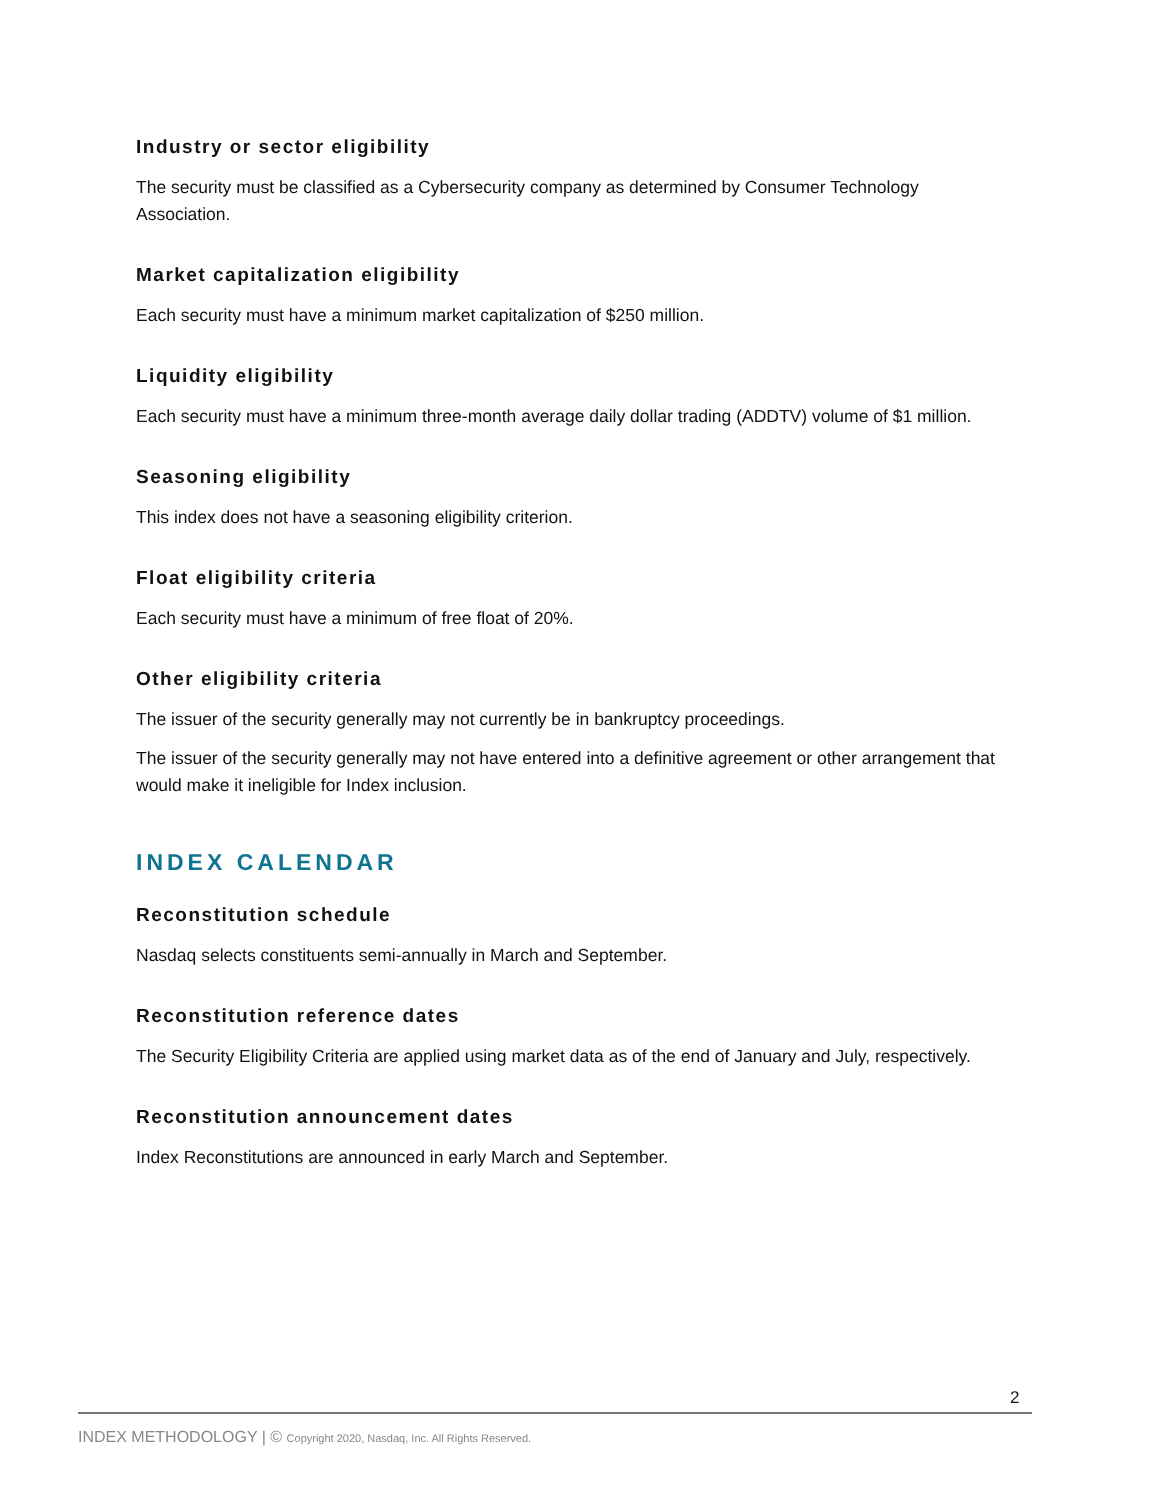Industry or sector eligibility
The security must be classified as a Cybersecurity company as determined by Consumer Technology Association.
Market capitalization eligibility
Each security must have a minimum market capitalization of $250 million.
Liquidity eligibility
Each security must have a minimum three-month average daily dollar trading (ADDTV) volume of $1 million.
Seasoning eligibility
This index does not have a seasoning eligibility criterion.
Float eligibility criteria
Each security must have a minimum of free float of 20%.
Other eligibility criteria
The issuer of the security generally may not currently be in bankruptcy proceedings.
The issuer of the security generally may not have entered into a definitive agreement or other arrangement that would make it ineligible for Index inclusion.
INDEX CALENDAR
Reconstitution schedule
Nasdaq selects constituents semi-annually in March and September.
Reconstitution reference dates
The Security Eligibility Criteria are applied using market data as of the end of January and July, respectively.
Reconstitution announcement dates
Index Reconstitutions are announced in early March and September.
2
INDEX METHODOLOGY | © Copyright 2020, Nasdaq, Inc. All Rights Reserved.